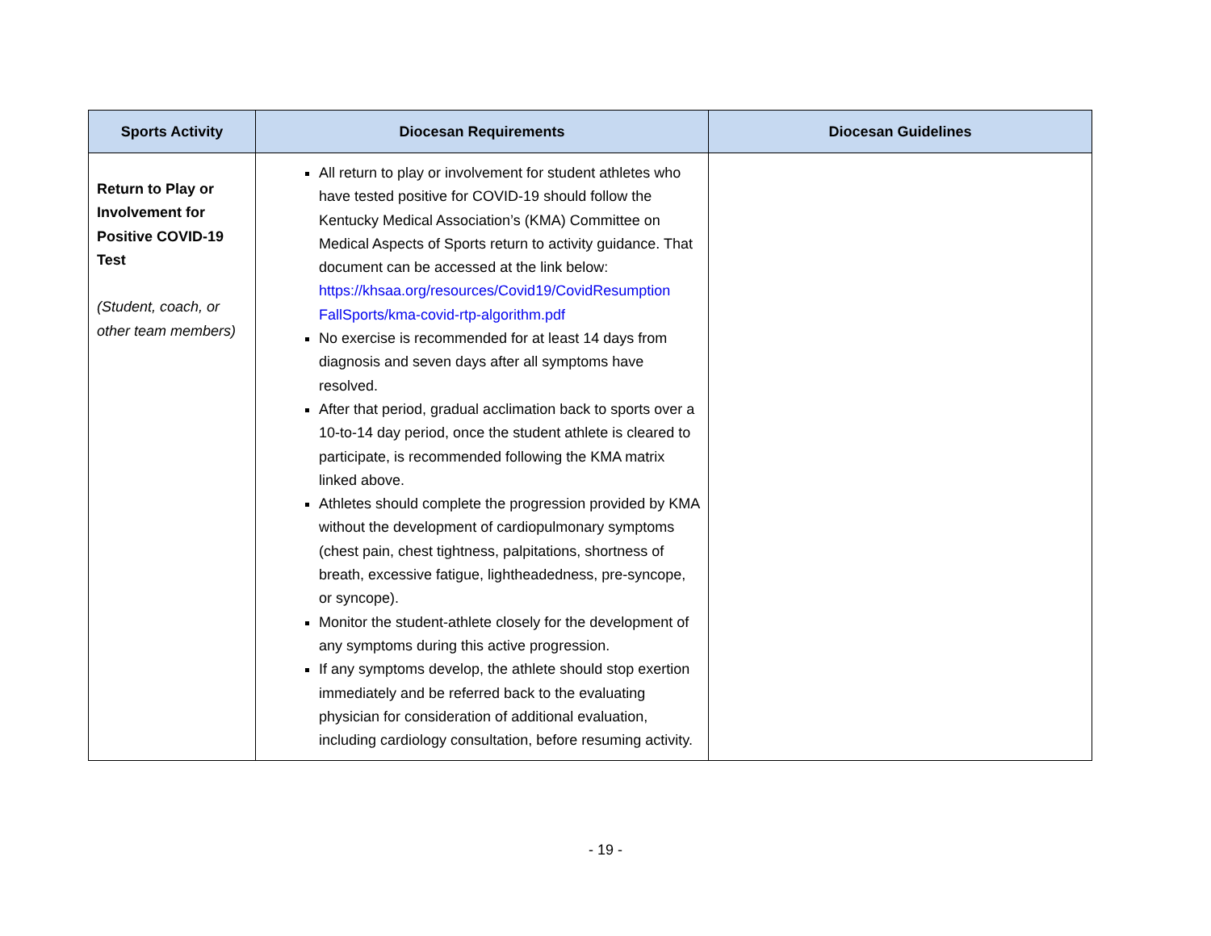| Sports Activity | Diocesan Requirements | Diocesan Guidelines |
| --- | --- | --- |
| Return to Play or Involvement for Positive COVID-19 Test (Student, coach, or other team members) | All return to play or involvement for student athletes who have tested positive for COVID-19 should follow the Kentucky Medical Association’s (KMA) Committee on Medical Aspects of Sports return to activity guidance. That document can be accessed at the link below: https://khsaa.org/resources/Covid19/CovidResumption FallSports/kma-covid-rtp-algorithm.pdf No exercise is recommended for at least 14 days from diagnosis and seven days after all symptoms have resolved. After that period, gradual acclimation back to sports over a 10-to-14 day period, once the student athlete is cleared to participate, is recommended following the KMA matrix linked above. Athletes should complete the progression provided by KMA without the development of cardiopulmonary symptoms (chest pain, chest tightness, palpitations, shortness of breath, excessive fatigue, lightheadedness, pre-syncope, or syncope). Monitor the student-athlete closely for the development of any symptoms during this active progression. If any symptoms develop, the athlete should stop exertion immediately and be referred back to the evaluating physician for consideration of additional evaluation, including cardiology consultation, before resuming activity. | |
- 19 -